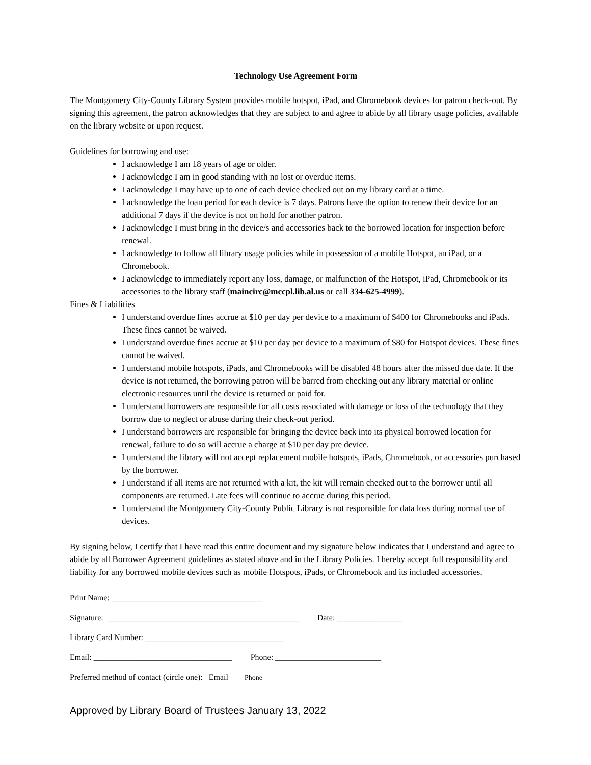Technology Use Agreement Form
The Montgomery City-County Library System provides mobile hotspot, iPad, and Chromebook devices for patron check-out. By signing this agreement, the patron acknowledges that they are subject to and agree to abide by all library usage policies, available on the library website or upon request.
Guidelines for borrowing and use:
I acknowledge I am 18 years of age or older.
I acknowledge I am in good standing with no lost or overdue items.
I acknowledge I may have up to one of each device checked out on my library card at a time.
I acknowledge the loan period for each device is 7 days. Patrons have the option to renew their device for an additional 7 days if the device is not on hold for another patron.
I acknowledge I must bring in the device/s and accessories back to the borrowed location for inspection before renewal.
I acknowledge to follow all library usage policies while in possession of a mobile Hotspot, an iPad, or a Chromebook.
I acknowledge to immediately report any loss, damage, or malfunction of the Hotspot, iPad, Chromebook or its accessories to the library staff (maincirc@mccpl.lib.al.us or call 334-625-4999).
Fines & Liabilities
I understand overdue fines accrue at $10 per day per device to a maximum of $400 for Chromebooks and iPads. These fines cannot be waived.
I understand overdue fines accrue at $10 per day per device to a maximum of $80 for Hotspot devices. These fines cannot be waived.
I understand mobile hotspots, iPads, and Chromebooks will be disabled 48 hours after the missed due date. If the device is not returned, the borrowing patron will be barred from checking out any library material or online electronic resources until the device is returned or paid for.
I understand borrowers are responsible for all costs associated with damage or loss of the technology that they borrow due to neglect or abuse during their check-out period.
I understand borrowers are responsible for bringing the device back into its physical borrowed location for renewal, failure to do so will accrue a charge at $10 per day pre device.
I understand the library will not accept replacement mobile hotspots, iPads, Chromebook, or accessories purchased by the borrower.
I understand if all items are not returned with a kit, the kit will remain checked out to the borrower until all components are returned. Late fees will continue to accrue during this period.
I understand the Montgomery City-County Public Library is not responsible for data loss during normal use of devices.
By signing below, I certify that I have read this entire document and my signature below indicates that I understand and agree to abide by all Borrower Agreement guidelines as stated above and in the Library Policies. I hereby accept full responsibility and liability for any borrowed mobile devices such as mobile Hotspots, iPads, or Chromebook and its included accessories.
Print Name: _____________________________________
Signature: _______________________________________________ Date: ________________
Library Card Number: __________________________________
Email: __________________________________ Phone: __________________________
Preferred method of contact (circle one): Email Phone
Approved by Library Board of Trustees January 13, 2022